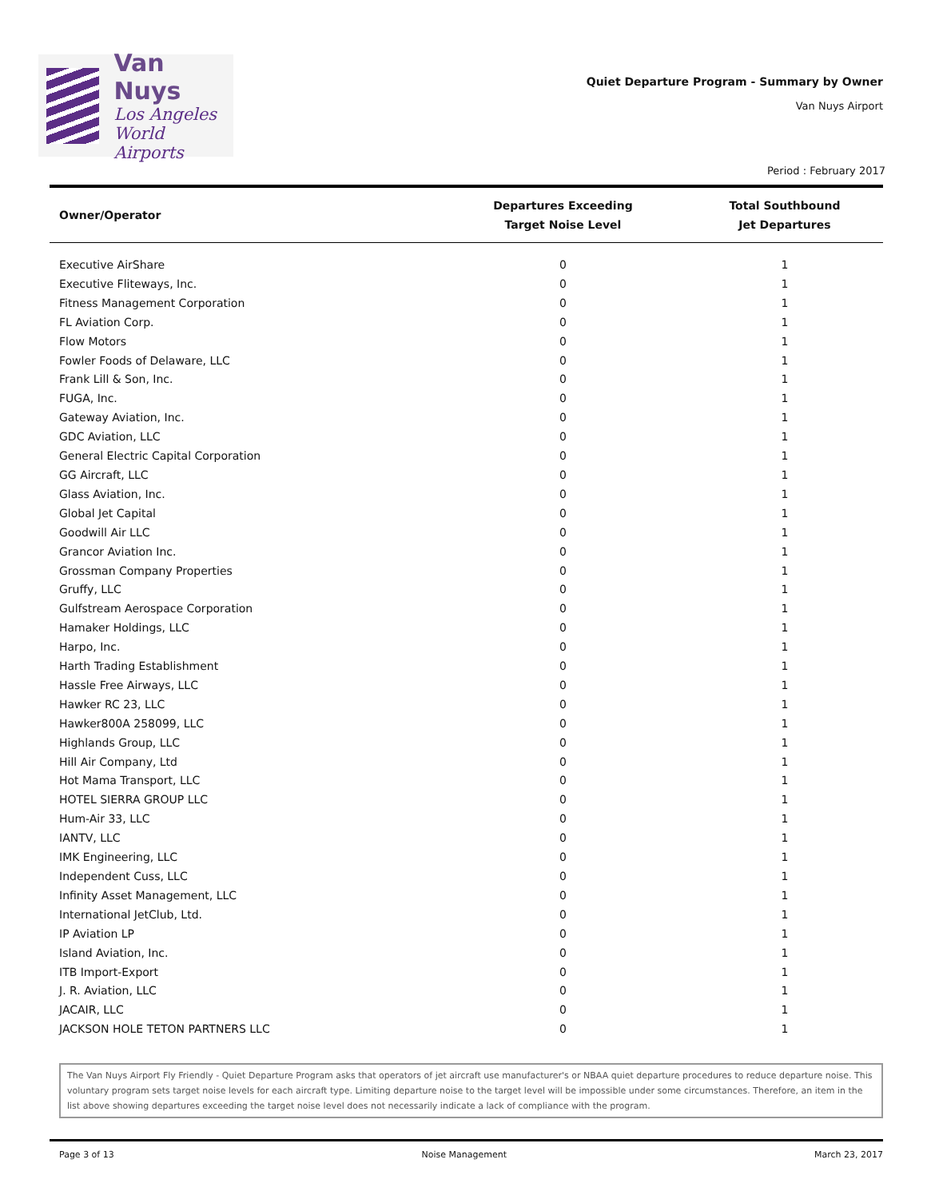Van Nuys
Los Angeles
World Airports
Quiet Departure Program - Summary by Owner
Van Nuys Airport
Period : February 2017
| Owner/Operator | Departures Exceeding Target Noise Level | Total Southbound Jet Departures |
| --- | --- | --- |
| Executive AirShare | 0 | 1 |
| Executive Fliteways, Inc. | 0 | 1 |
| Fitness Management Corporation | 0 | 1 |
| FL Aviation Corp. | 0 | 1 |
| Flow Motors | 0 | 1 |
| Fowler Foods of Delaware, LLC | 0 | 1 |
| Frank Lill & Son, Inc. | 0 | 1 |
| FUGA, Inc. | 0 | 1 |
| Gateway Aviation, Inc. | 0 | 1 |
| GDC Aviation, LLC | 0 | 1 |
| General Electric Capital Corporation | 0 | 1 |
| GG Aircraft, LLC | 0 | 1 |
| Glass Aviation, Inc. | 0 | 1 |
| Global Jet Capital | 0 | 1 |
| Goodwill Air LLC | 0 | 1 |
| Grancor Aviation Inc. | 0 | 1 |
| Grossman Company Properties | 0 | 1 |
| Gruffy, LLC | 0 | 1 |
| Gulfstream Aerospace Corporation | 0 | 1 |
| Hamaker Holdings, LLC | 0 | 1 |
| Harpo, Inc. | 0 | 1 |
| Harth Trading Establishment | 0 | 1 |
| Hassle Free Airways, LLC | 0 | 1 |
| Hawker RC 23, LLC | 0 | 1 |
| Hawker800A 258099, LLC | 0 | 1 |
| Highlands Group, LLC | 0 | 1 |
| Hill Air Company, Ltd | 0 | 1 |
| Hot Mama Transport, LLC | 0 | 1 |
| HOTEL SIERRA GROUP LLC | 0 | 1 |
| Hum-Air 33, LLC | 0 | 1 |
| IANTV, LLC | 0 | 1 |
| IMK Engineering, LLC | 0 | 1 |
| Independent Cuss, LLC | 0 | 1 |
| Infinity Asset Management, LLC | 0 | 1 |
| International JetClub, Ltd. | 0 | 1 |
| IP Aviation LP | 0 | 1 |
| Island Aviation, Inc. | 0 | 1 |
| ITB Import-Export | 0 | 1 |
| J. R. Aviation, LLC | 0 | 1 |
| JACAIR, LLC | 0 | 1 |
| JACKSON HOLE TETON PARTNERS LLC | 0 | 1 |
The Van Nuys Airport Fly Friendly - Quiet Departure Program asks that operators of jet aircraft use manufacturer's or NBAA quiet departure procedures to reduce departure noise. This voluntary program sets target noise levels for each aircraft type. Limiting departure noise to the target level will be impossible under some circumstances. Therefore, an item in the list above showing departures exceeding the target noise level does not necessarily indicate a lack of compliance with the program.
Page 3 of 13 Noise Management March 23, 2017